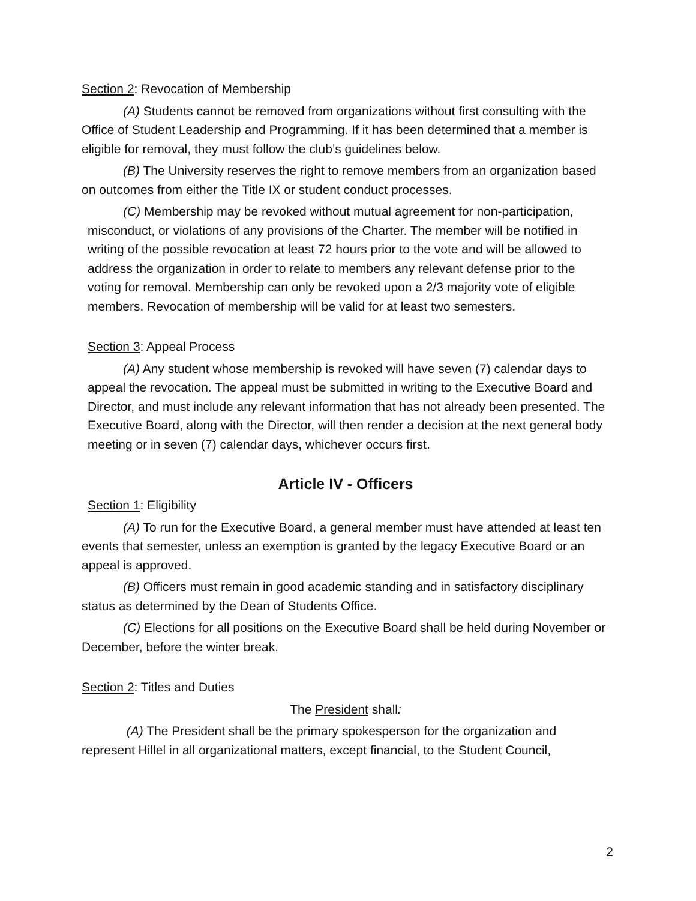Section 2: Revocation of Membership
(A) Students cannot be removed from organizations without first consulting with the Office of Student Leadership and Programming. If it has been determined that a member is eligible for removal, they must follow the club’s guidelines below.
(B) The University reserves the right to remove members from an organization based on outcomes from either the Title IX or student conduct processes.
(C) Membership may be revoked without mutual agreement for non-participation, misconduct, or violations of any provisions of the Charter. The member will be notified in writing of the possible revocation at least 72 hours prior to the vote and will be allowed to address the organization in order to relate to members any relevant defense prior to the voting for removal. Membership can only be revoked upon a 2/3 majority vote of eligible members. Revocation of membership will be valid for at least two semesters.
Section 3: Appeal Process
(A) Any student whose membership is revoked will have seven (7) calendar days to appeal the revocation. The appeal must be submitted in writing to the Executive Board and Director, and must include any relevant information that has not already been presented. The Executive Board, along with the Director, will then render a decision at the next general body meeting or in seven (7) calendar days, whichever occurs first.
Article IV - Officers
Section 1: Eligibility
(A) To run for the Executive Board, a general member must have attended at least ten events that semester, unless an exemption is granted by the legacy Executive Board or an appeal is approved.
(B) Officers must remain in good academic standing and in satisfactory disciplinary status as determined by the Dean of Students Office.
(C) Elections for all positions on the Executive Board shall be held during November or December, before the winter break.
Section 2: Titles and Duties
The President shall:
(A) The President shall be the primary spokesperson for the organization and represent Hillel in all organizational matters, except financial, to the Student Council,
2